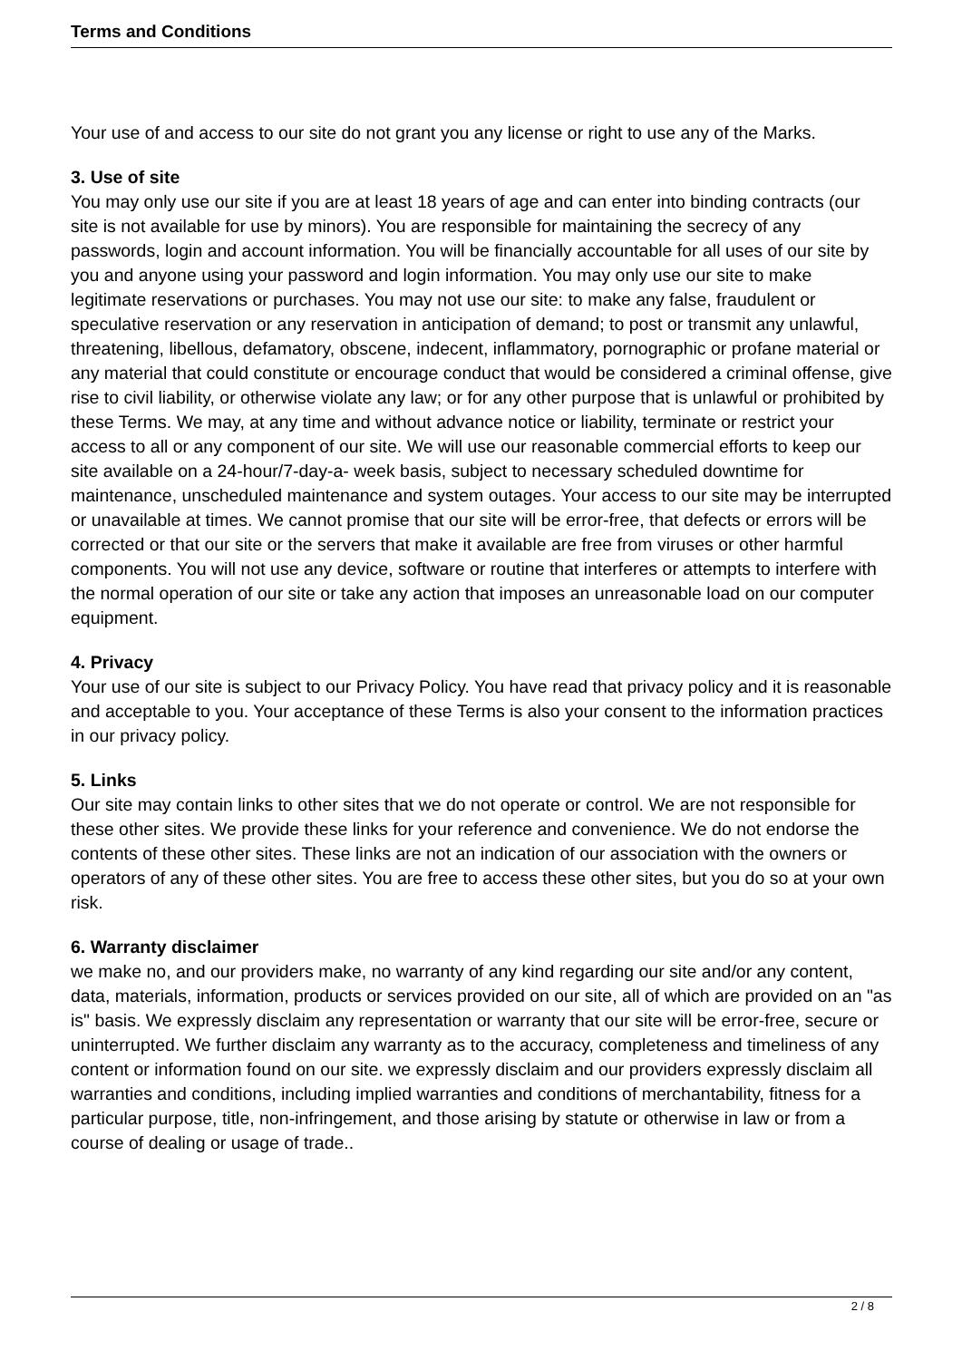Terms and Conditions
Your use of and access to our site do not grant you any license or right to use any of the Marks.
3. Use of site
You may only use our site if you are at least 18 years of age and can enter into binding contracts (our site is not available for use by minors). You are responsible for maintaining the secrecy of any passwords, login and account information. You will be financially accountable for all uses of our site by you and anyone using your password and login information. You may only use our site to make legitimate reservations or purchases. You may not use our site: to make any false, fraudulent or speculative reservation or any reservation in anticipation of demand; to post or transmit any unlawful, threatening, libellous, defamatory, obscene, indecent, inflammatory, pornographic or profane material or any material that could constitute or encourage conduct that would be considered a criminal offense, give rise to civil liability, or otherwise violate any law; or for any other purpose that is unlawful or prohibited by these Terms. We may, at any time and without advance notice or liability, terminate or restrict your access to all or any component of our site. We will use our reasonable commercial efforts to keep our site available on a 24-hour/7-day-a- week basis, subject to necessary scheduled downtime for maintenance, unscheduled maintenance and system outages. Your access to our site may be interrupted or unavailable at times. We cannot promise that our site will be error-free, that defects or errors will be corrected or that our site or the servers that make it available are free from viruses or other harmful components. You will not use any device, software or routine that interferes or attempts to interfere with the normal operation of our site or take any action that imposes an unreasonable load on our computer equipment.
4. Privacy
Your use of our site is subject to our Privacy Policy. You have read that privacy policy and it is reasonable and acceptable to you. Your acceptance of these Terms is also your consent to the information practices in our privacy policy.
5. Links
Our site may contain links to other sites that we do not operate or control. We are not responsible for these other sites. We provide these links for your reference and convenience. We do not endorse the contents of these other sites. These links are not an indication of our association with the owners or operators of any of these other sites. You are free to access these other sites, but you do so at your own risk.
6. Warranty disclaimer
we make no, and our providers make, no warranty of any kind regarding our site and/or any content, data, materials, information, products or services provided on our site, all of which are provided on an "as is" basis. We expressly disclaim any representation or warranty that our site will be error-free, secure or uninterrupted. We further disclaim any warranty as to the accuracy, completeness and timeliness of any content or information found on our site. we expressly disclaim and our providers expressly disclaim all warranties and conditions, including implied warranties and conditions of merchantability, fitness for a particular purpose, title, non-infringement, and those arising by statute or otherwise in law or from a course of dealing or usage of trade..
2 / 8